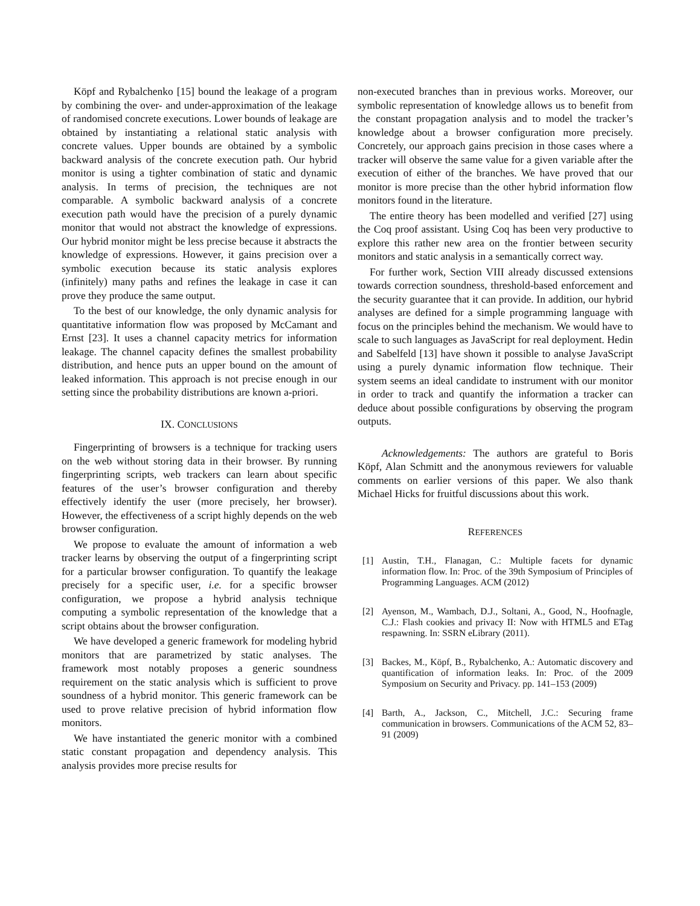Köpf and Rybalchenko [15] bound the leakage of a program by combining the over- and under-approximation of the leakage of randomised concrete executions. Lower bounds of leakage are obtained by instantiating a relational static analysis with concrete values. Upper bounds are obtained by a symbolic backward analysis of the concrete execution path. Our hybrid monitor is using a tighter combination of static and dynamic analysis. In terms of precision, the techniques are not comparable. A symbolic backward analysis of a concrete execution path would have the precision of a purely dynamic monitor that would not abstract the knowledge of expressions. Our hybrid monitor might be less precise because it abstracts the knowledge of expressions. However, it gains precision over a symbolic execution because its static analysis explores (infinitely) many paths and refines the leakage in case it can prove they produce the same output.
To the best of our knowledge, the only dynamic analysis for quantitative information flow was proposed by McCamant and Ernst [23]. It uses a channel capacity metrics for information leakage. The channel capacity defines the smallest probability distribution, and hence puts an upper bound on the amount of leaked information. This approach is not precise enough in our setting since the probability distributions are known a-priori.
IX. CONCLUSIONS
Fingerprinting of browsers is a technique for tracking users on the web without storing data in their browser. By running fingerprinting scripts, web trackers can learn about specific features of the user’s browser configuration and thereby effectively identify the user (more precisely, her browser). However, the effectiveness of a script highly depends on the web browser configuration.
We propose to evaluate the amount of information a web tracker learns by observing the output of a fingerprinting script for a particular browser configuration. To quantify the leakage precisely for a specific user, i.e. for a specific browser configuration, we propose a hybrid analysis technique computing a symbolic representation of the knowledge that a script obtains about the browser configuration.
We have developed a generic framework for modeling hybrid monitors that are parametrized by static analyses. The framework most notably proposes a generic soundness requirement on the static analysis which is sufficient to prove soundness of a hybrid monitor. This generic framework can be used to prove relative precision of hybrid information flow monitors.
We have instantiated the generic monitor with a combined static constant propagation and dependency analysis. This analysis provides more precise results for
non-executed branches than in previous works. Moreover, our symbolic representation of knowledge allows us to benefit from the constant propagation analysis and to model the tracker’s knowledge about a browser configuration more precisely. Concretely, our approach gains precision in those cases where a tracker will observe the same value for a given variable after the execution of either of the branches. We have proved that our monitor is more precise than the other hybrid information flow monitors found in the literature.
The entire theory has been modelled and verified [27] using the Coq proof assistant. Using Coq has been very productive to explore this rather new area on the frontier between security monitors and static analysis in a semantically correct way.
For further work, Section VIII already discussed extensions towards correction soundness, threshold-based enforcement and the security guarantee that it can provide. In addition, our hybrid analyses are defined for a simple programming language with focus on the principles behind the mechanism. We would have to scale to such languages as JavaScript for real deployment. Hedin and Sabelfeld [13] have shown it possible to analyse JavaScript using a purely dynamic information flow technique. Their system seems an ideal candidate to instrument with our monitor in order to track and quantify the information a tracker can deduce about possible configurations by observing the program outputs.
Acknowledgements: The authors are grateful to Boris Köpf, Alan Schmitt and the anonymous reviewers for valuable comments on earlier versions of this paper. We also thank Michael Hicks for fruitful discussions about this work.
REFERENCES
[1] Austin, T.H., Flanagan, C.: Multiple facets for dynamic information flow. In: Proc. of the 39th Symposium of Principles of Programming Languages. ACM (2012)
[2] Ayenson, M., Wambach, D.J., Soltani, A., Good, N., Hoofnagle, C.J.: Flash cookies and privacy II: Now with HTML5 and ETag respawning. In: SSRN eLibrary (2011).
[3] Backes, M., Köpf, B., Rybalchenko, A.: Automatic discovery and quantification of information leaks. In: Proc. of the 2009 Symposium on Security and Privacy. pp. 141–153 (2009)
[4] Barth, A., Jackson, C., Mitchell, J.C.: Securing frame communication in browsers. Communications of the ACM 52, 83–91 (2009)